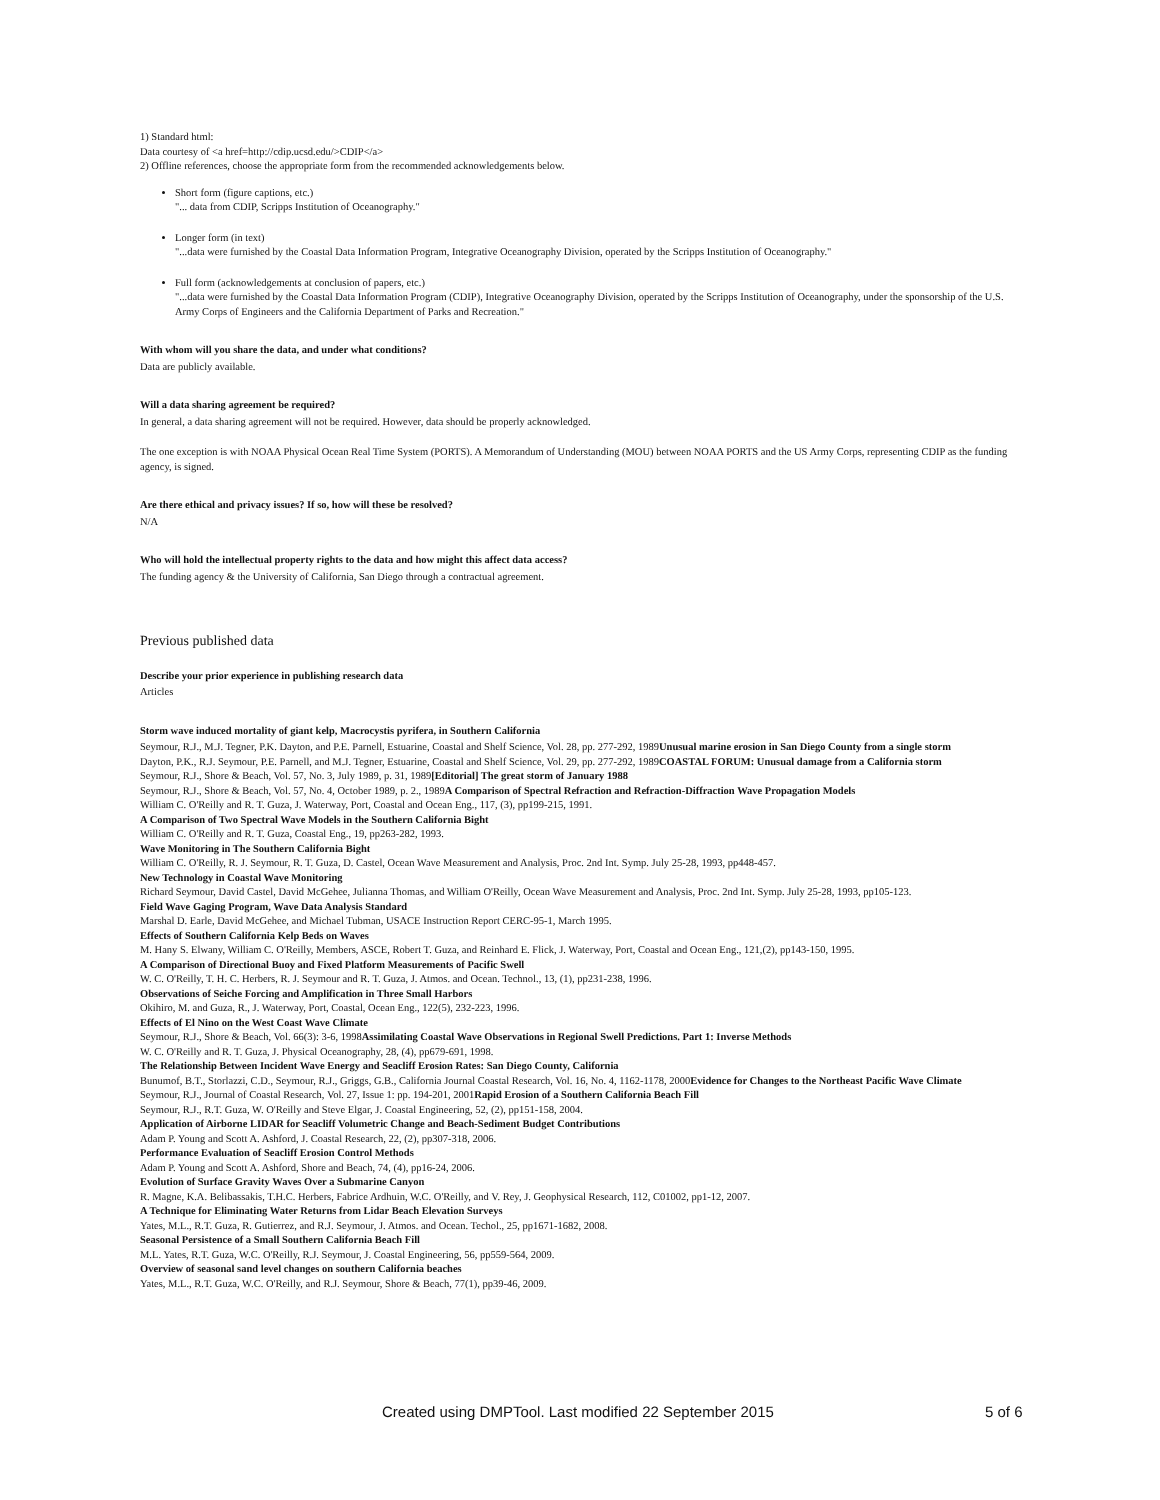1) Standard html:
Data courtesy of <a href=http://cdip.ucsd.edu/>CDIP</a>
2) Offline references, choose the appropriate form from the recommended acknowledgements below.
Short form (figure captions, etc.)
"... data from CDIP, Scripps Institution of Oceanography."
Longer form (in text)
"...data were furnished by the Coastal Data Information Program, Integrative Oceanography Division, operated by the Scripps Institution of Oceanography."
Full form (acknowledgements at conclusion of papers, etc.)
"...data were furnished by the Coastal Data Information Program (CDIP), Integrative Oceanography Division, operated by the Scripps Institution of Oceanography, under the sponsorship of the U.S. Army Corps of Engineers and the California Department of Parks and Recreation."
With whom will you share the data, and under what conditions?
Data are publicly available.
Will a data sharing agreement be required?
In general, a data sharing agreement will not be required. However, data should be properly acknowledged.
The one exception is with NOAA Physical Ocean Real Time System (PORTS). A Memorandum of Understanding (MOU) between NOAA PORTS and the US Army Corps, representing CDIP as the funding agency, is signed.
Are there ethical and privacy issues? If so, how will these be resolved?
N/A
Who will hold the intellectual property rights to the data and how might this affect data access?
The funding agency & the University of California, San Diego through a contractual agreement.
Previous published data
Describe your prior experience in publishing research data
Articles
Storm wave induced mortality of giant kelp, Macrocystis pyrifera, in Southern California
Seymour, R.J., M.J. Tegner, P.K. Dayton, and P.E. Parnell, Estuarine, Coastal and Shelf Science, Vol. 28, pp. 277-292, 1989Unusual marine erosion in San Diego County from a single storm
Dayton, P.K., R.J. Seymour, P.E. Parnell, and M.J. Tegner, Estuarine, Coastal and Shelf Science, Vol. 29, pp. 277-292, 1989COASTAL FORUM: Unusual damage from a California storm
Seymour, R.J., Shore & Beach, Vol. 57, No. 3, July 1989, p. 31, 1989[Editorial] The great storm of January 1988
Seymour, R.J., Shore & Beach, Vol. 57, No. 4, October 1989, p. 2., 1989A Comparison of Spectral Refraction and Refraction-Diffraction Wave Propagation Models
William C. O'Reilly and R. T. Guza, J. Waterway, Port, Coastal and Ocean Eng., 117, (3), pp199-215, 1991.
A Comparison of Two Spectral Wave Models in the Southern California Bight
William C. O'Reilly and R. T. Guza, Coastal Eng., 19, pp263-282, 1993.
Wave Monitoring in The Southern California Bight
William C. O'Reilly, R. J. Seymour, R. T. Guza, D. Castel, Ocean Wave Measurement and Analysis, Proc. 2nd Int. Symp. July 25-28, 1993, pp448-457.
New Technology in Coastal Wave Monitoring
Richard Seymour, David Castel, David McGehee, Julianna Thomas, and William O'Reilly, Ocean Wave Measurement and Analysis, Proc. 2nd Int. Symp. July 25-28, 1993, pp105-123.
Field Wave Gaging Program, Wave Data Analysis Standard
Marshal D. Earle, David McGehee, and Michael Tubman, USACE Instruction Report CERC-95-1, March 1995.
Effects of Southern California Kelp Beds on Waves
M. Hany S. Elwany, William C. O'Reilly, Members, ASCE, Robert T. Guza, and Reinhard E. Flick, J. Waterway, Port, Coastal and Ocean Eng., 121,(2), pp143-150, 1995.
A Comparison of Directional Buoy and Fixed Platform Measurements of Pacific Swell
W. C. O'Reilly, T. H. C. Herbers, R. J. Seymour and R. T. Guza, J. Atmos. and Ocean. Technol., 13, (1), pp231-238, 1996.
Observations of Seiche Forcing and Amplification in Three Small Harbors
Okihiro, M. and Guza, R., J. Waterway, Port, Coastal, Ocean Eng., 122(5), 232-223, 1996.
Effects of El Nino on the West Coast Wave Climate
Seymour, R.J., Shore & Beach, Vol. 66(3): 3-6, 1998Assimilating Coastal Wave Observations in Regional Swell Predictions. Part 1: Inverse Methods
W. C. O'Reilly and R. T. Guza, J. Physical Oceanography, 28, (4), pp679-691, 1998.
The Relationship Between Incident Wave Energy and Seacliff Erosion Rates: San Diego County, California
Bunumof, B.T., Storlazzi, C.D., Seymour, R.J., Griggs, G.B., California Journal Coastal Research, Vol. 16, No. 4, 1162-1178, 2000Evidence for Changes to the Northeast Pacific Wave Climate
Seymour, R.J., Journal of Coastal Research, Vol. 27, Issue 1: pp. 194-201, 2001Rapid Erosion of a Southern California Beach Fill
Seymour, R.J., R.T. Guza, W. O'Reilly and Steve Elgar, J. Coastal Engineering, 52, (2), pp151-158, 2004.
Application of Airborne LIDAR for Seacliff Volumetric Change and Beach-Sediment Budget Contributions
Adam P. Young and Scott A. Ashford, J. Coastal Research, 22, (2), pp307-318, 2006.
Performance Evaluation of Seacliff Erosion Control Methods
Adam P. Young and Scott A. Ashford, Shore and Beach, 74, (4), pp16-24, 2006.
Evolution of Surface Gravity Waves Over a Submarine Canyon
R. Magne, K.A. Belibassakis, T.H.C. Herbers, Fabrice Ardhuin, W.C. O'Reilly, and V. Rey, J. Geophysical Research, 112, C01002, pp1-12, 2007.
A Technique for Eliminating Water Returns from Lidar Beach Elevation Surveys
Yates, M.L., R.T. Guza, R. Gutierrez, and R.J. Seymour, J. Atmos. and Ocean. Techol., 25, pp1671-1682, 2008.
Seasonal Persistence of a Small Southern California Beach Fill
M.L. Yates, R.T. Guza, W.C. O'Reilly, R.J. Seymour, J. Coastal Engineering, 56, pp559-564, 2009.
Overview of seasonal sand level changes on southern California beaches
Yates, M.L., R.T. Guza, W.C. O'Reilly, and R.J. Seymour, Shore & Beach, 77(1), pp39-46, 2009.
Created using DMPTool. Last modified 22 September 2015 5 of 6